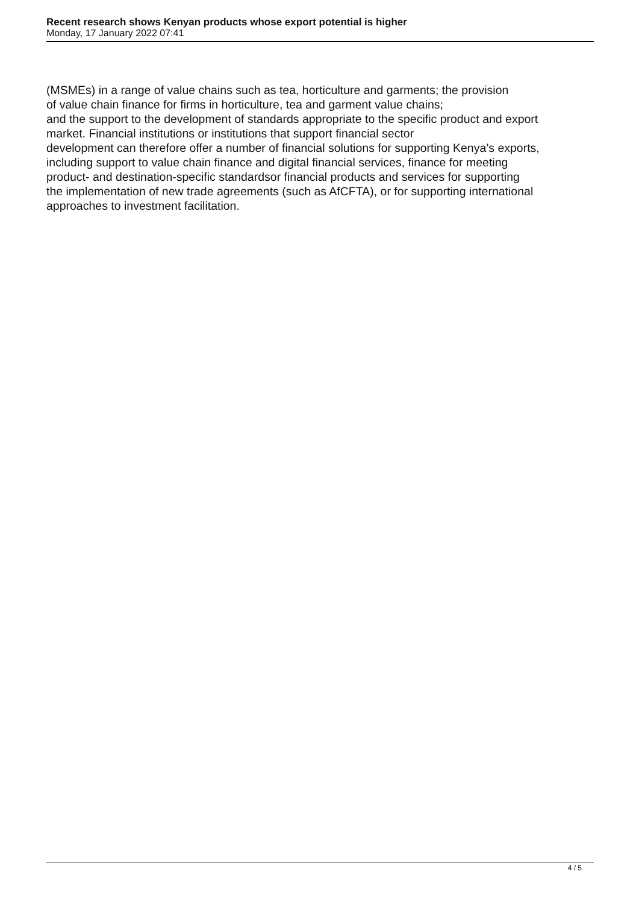Recent research shows Kenyan products whose export potential is higher
Monday, 17 January 2022 07:41
(MSMEs) in a range of value chains such as tea, horticulture and garments; the provision
of value chain finance for firms in horticulture, tea and garment value chains;
and the support to the development of standards appropriate to the specific product and export
market. Financial institutions or institutions that support financial sector
development can therefore offer a number of financial solutions for supporting Kenya’s exports,
including support to value chain finance and digital financial services, finance for meeting
product- and destination-specific standardsor financial products and services for supporting
the implementation of new trade agreements (such as AfCFTA), or for supporting international
approaches to investment facilitation.
4 / 5